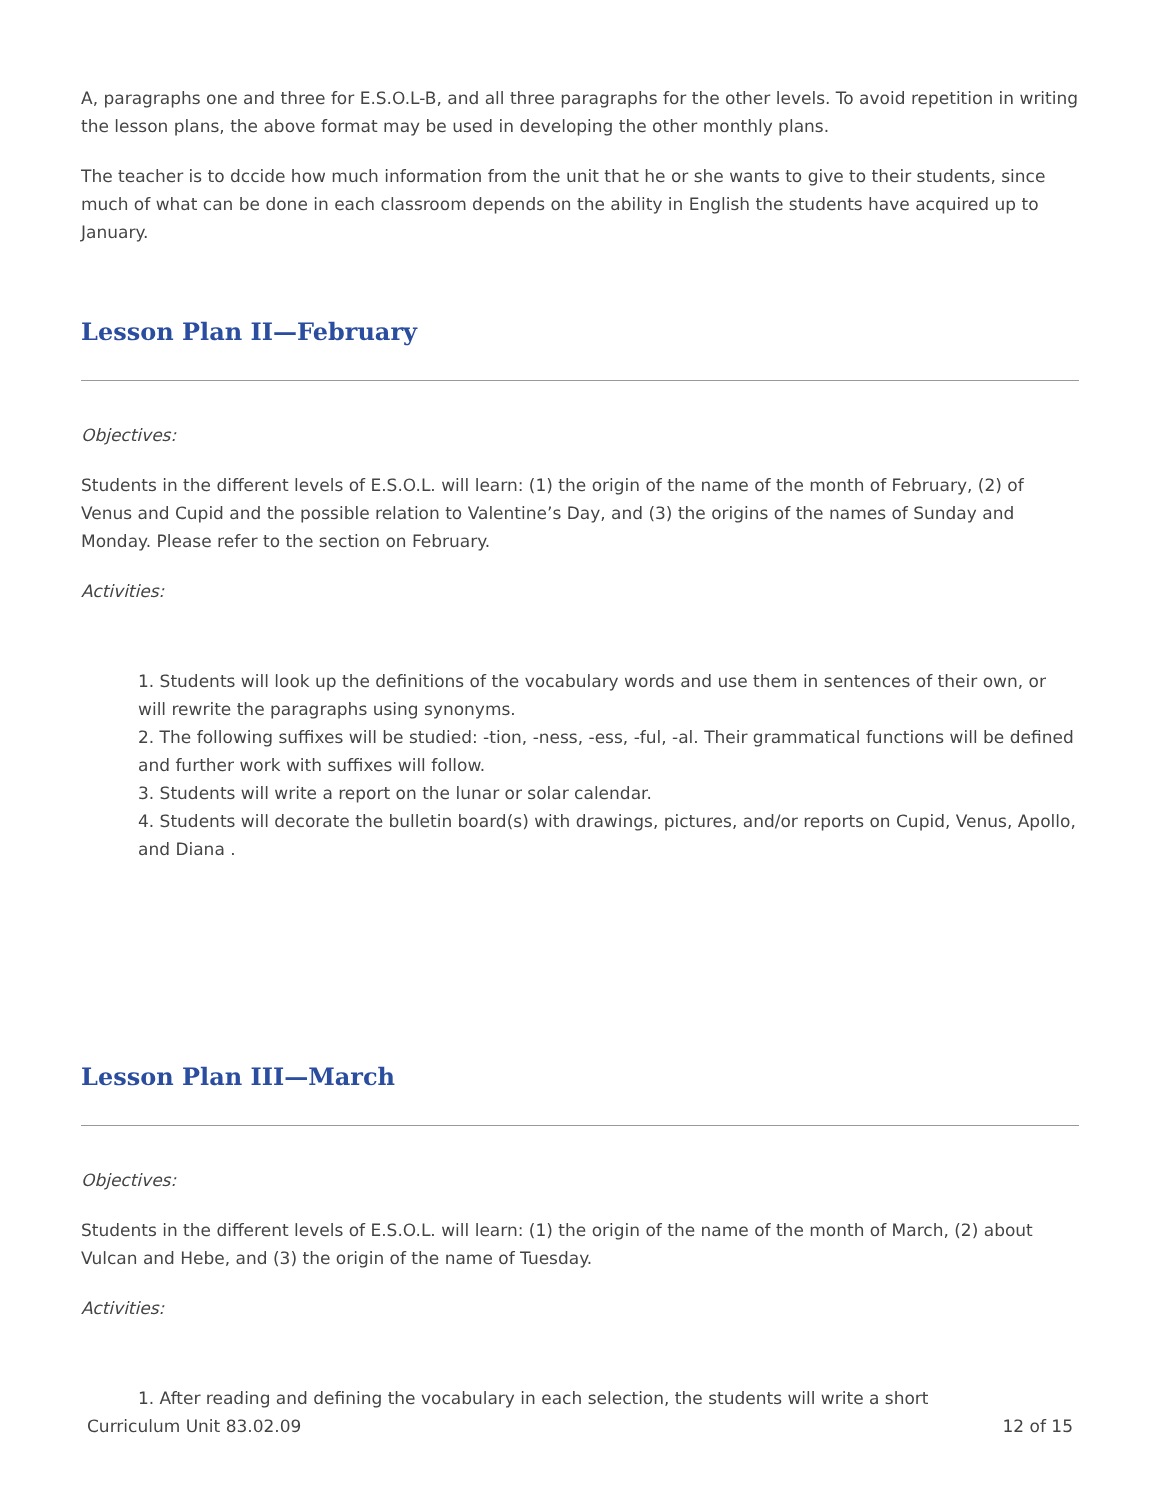A, paragraphs one and three for E.S.O.L-B, and all three paragraphs for the other levels. To avoid repetition in writing the lesson plans, the above format may be used in developing the other monthly plans.
The teacher is to dccide how much information from the unit that he or she wants to give to their students, since much of what can be done in each classroom depends on the ability in English the students have acquired up to January.
Lesson Plan II—February
Objectives:
Students in the different levels of E.S.O.L. will learn: (1) the origin of the name of the month of February, (2) of Venus and Cupid and the possible relation to Valentine’s Day, and (3) the origins of the names of Sunday and Monday. Please refer to the section on February.
Activities:
1. Students will look up the definitions of the vocabulary words and use them in sentences of their own, or will rewrite the paragraphs using synonyms.
2. The following suffixes will be studied: -tion, -ness, -ess, -ful, -al. Their grammatical functions will be defined and further work with suffixes will follow.
3. Students will write a report on the lunar or solar calendar.
4. Students will decorate the bulletin board(s) with drawings, pictures, and/or reports on Cupid, Venus, Apollo, and Diana .
Lesson Plan III—March
Objectives:
Students in the different levels of E.S.O.L. will learn: (1) the origin of the name of the month of March, (2) about Vulcan and Hebe, and (3) the origin of the name of Tuesday.
Activities:
1. After reading and defining the vocabulary in each selection, the students will write a short
Curriculum Unit 83.02.09 12 of 15